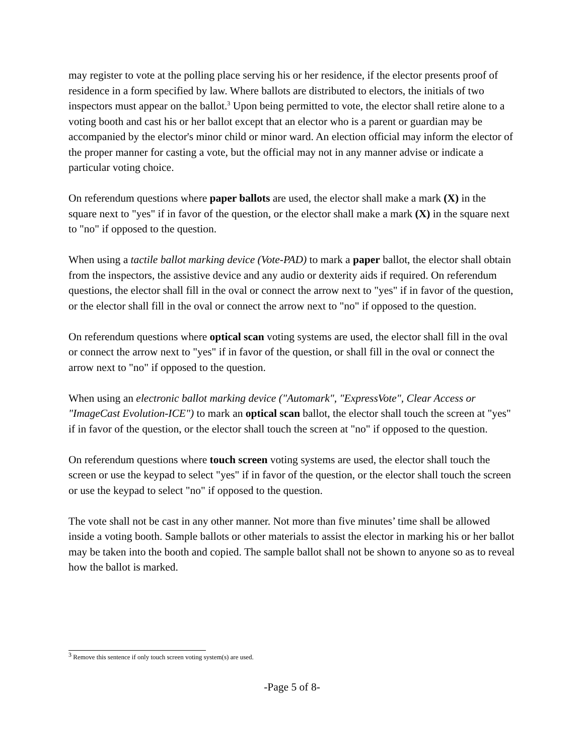may register to vote at the polling place serving his or her residence, if the elector presents proof of residence in a form specified by law. Where ballots are distributed to electors, the initials of two inspectors must appear on the ballot.<sup>3</sup> Upon being permitted to vote, the elector shall retire alone to a voting booth and cast his or her ballot except that an elector who is a parent or guardian may be accompanied by the elector's minor child or minor ward. An election official may inform the elector of the proper manner for casting a vote, but the official may not in any manner advise or indicate a particular voting choice.
On referendum questions where paper ballots are used, the elector shall make a mark (X) in the square next to "yes" if in favor of the question, or the elector shall make a mark (X) in the square next to "no" if opposed to the question.
When using a tactile ballot marking device (Vote-PAD) to mark a paper ballot, the elector shall obtain from the inspectors, the assistive device and any audio or dexterity aids if required. On referendum questions, the elector shall fill in the oval or connect the arrow next to "yes" if in favor of the question, or the elector shall fill in the oval or connect the arrow next to "no" if opposed to the question.
On referendum questions where optical scan voting systems are used, the elector shall fill in the oval or connect the arrow next to "yes" if in favor of the question, or shall fill in the oval or connect the arrow next to "no" if opposed to the question.
When using an electronic ballot marking device ("Automark", "ExpressVote", Clear Access or "ImageCast Evolution-ICE") to mark an optical scan ballot, the elector shall touch the screen at "yes" if in favor of the question, or the elector shall touch the screen at "no" if opposed to the question.
On referendum questions where touch screen voting systems are used, the elector shall touch the screen or use the keypad to select "yes" if in favor of the question, or the elector shall touch the screen or use the keypad to select "no" if opposed to the question.
The vote shall not be cast in any other manner. Not more than five minutes’ time shall be allowed inside a voting booth. Sample ballots or other materials to assist the elector in marking his or her ballot may be taken into the booth and copied. The sample ballot shall not be shown to anyone so as to reveal how the ballot is marked.
<sup>3</sup> Remove this sentence if only touch screen voting system(s) are used.
-Page 5 of 8-